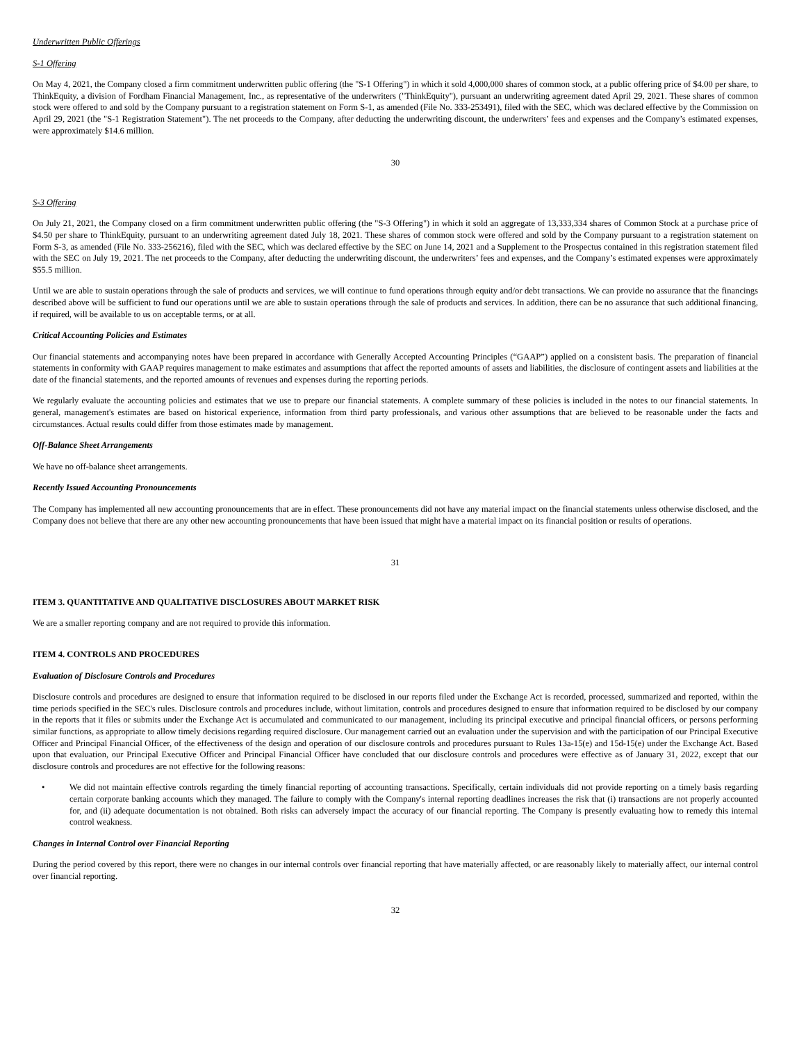Underwritten Public Offerings
S-1 Offering
On May 4, 2021, the Company closed a firm commitment underwritten public offering (the "S-1 Offering") in which it sold 4,000,000 shares of common stock, at a public offering price of $4.00 per share, to ThinkEquity, a division of Fordham Financial Management, Inc., as representative of the underwriters ("ThinkEquity"), pursuant an underwriting agreement dated April 29, 2021. These shares of common stock were offered to and sold by the Company pursuant to a registration statement on Form S-1, as amended (File No. 333-253491), filed with the SEC, which was declared effective by the Commission on April 29, 2021 (the "S-1 Registration Statement"). The net proceeds to the Company, after deducting the underwriting discount, the underwriters’ fees and expenses and the Company’s estimated expenses, were approximately $14.6 million.
30
S-3 Offering
On July 21, 2021, the Company closed on a firm commitment underwritten public offering (the "S-3 Offering") in which it sold an aggregate of 13,333,334 shares of Common Stock at a purchase price of $4.50 per share to ThinkEquity, pursuant to an underwriting agreement dated July 18, 2021. These shares of common stock were offered and sold by the Company pursuant to a registration statement on Form S-3, as amended (File No. 333-256216), filed with the SEC, which was declared effective by the SEC on June 14, 2021 and a Supplement to the Prospectus contained in this registration statement filed with the SEC on July 19, 2021. The net proceeds to the Company, after deducting the underwriting discount, the underwriters’ fees and expenses, and the Company’s estimated expenses were approximately $55.5 million.
Until we are able to sustain operations through the sale of products and services, we will continue to fund operations through equity and/or debt transactions. We can provide no assurance that the financings described above will be sufficient to fund our operations until we are able to sustain operations through the sale of products and services. In addition, there can be no assurance that such additional financing, if required, will be available to us on acceptable terms, or at all.
Critical Accounting Policies and Estimates
Our financial statements and accompanying notes have been prepared in accordance with Generally Accepted Accounting Principles (“GAAP”) applied on a consistent basis. The preparation of financial statements in conformity with GAAP requires management to make estimates and assumptions that affect the reported amounts of assets and liabilities, the disclosure of contingent assets and liabilities at the date of the financial statements, and the reported amounts of revenues and expenses during the reporting periods.
We regularly evaluate the accounting policies and estimates that we use to prepare our financial statements. A complete summary of these policies is included in the notes to our financial statements. In general, management's estimates are based on historical experience, information from third party professionals, and various other assumptions that are believed to be reasonable under the facts and circumstances. Actual results could differ from those estimates made by management.
Off-Balance Sheet Arrangements
We have no off-balance sheet arrangements.
Recently Issued Accounting Pronouncements
The Company has implemented all new accounting pronouncements that are in effect. These pronouncements did not have any material impact on the financial statements unless otherwise disclosed, and the Company does not believe that there are any other new accounting pronouncements that have been issued that might have a material impact on its financial position or results of operations.
31
ITEM 3. QUANTITATIVE AND QUALITATIVE DISCLOSURES ABOUT MARKET RISK
We are a smaller reporting company and are not required to provide this information.
ITEM 4. CONTROLS AND PROCEDURES
Evaluation of Disclosure Controls and Procedures
Disclosure controls and procedures are designed to ensure that information required to be disclosed in our reports filed under the Exchange Act is recorded, processed, summarized and reported, within the time periods specified in the SEC's rules. Disclosure controls and procedures include, without limitation, controls and procedures designed to ensure that information required to be disclosed by our company in the reports that it files or submits under the Exchange Act is accumulated and communicated to our management, including its principal executive and principal financial officers, or persons performing similar functions, as appropriate to allow timely decisions regarding required disclosure. Our management carried out an evaluation under the supervision and with the participation of our Principal Executive Officer and Principal Financial Officer, of the effectiveness of the design and operation of our disclosure controls and procedures pursuant to Rules 13a-15(e) and 15d-15(e) under the Exchange Act. Based upon that evaluation, our Principal Executive Officer and Principal Financial Officer have concluded that our disclosure controls and procedures were effective as of January 31, 2022, except that our disclosure controls and procedures are not effective for the following reasons:
• We did not maintain effective controls regarding the timely financial reporting of accounting transactions. Specifically, certain individuals did not provide reporting on a timely basis regarding certain corporate banking accounts which they managed. The failure to comply with the Company's internal reporting deadlines increases the risk that (i) transactions are not properly accounted for, and (ii) adequate documentation is not obtained. Both risks can adversely impact the accuracy of our financial reporting. The Company is presently evaluating how to remedy this internal control weakness.
Changes in Internal Control over Financial Reporting
During the period covered by this report, there were no changes in our internal controls over financial reporting that have materially affected, or are reasonably likely to materially affect, our internal control over financial reporting.
32